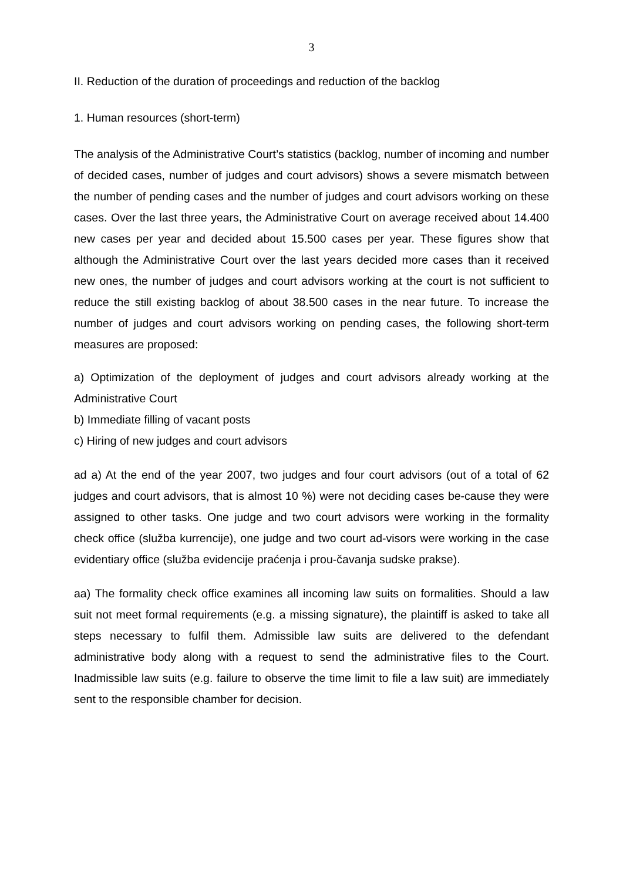3
II. Reduction of the duration of proceedings and reduction of the backlog
1. Human resources (short-term)
The analysis of the Administrative Court’s statistics (backlog, number of incoming and number of decided cases, number of judges and court advisors) shows a severe mismatch between the number of pending cases and the number of judges and court advisors working on these cases. Over the last three years, the Administrative Court on average received about 14.400 new cases per year and decided about 15.500 cases per year. These figures show that although the Administrative Court over the last years decided more cases than it received new ones, the number of judges and court advisors working at the court is not sufficient to reduce the still existing backlog of about 38.500 cases in the near future. To increase the number of judges and court advisors working on pending cases, the following short-term measures are proposed:
a) Optimization of the deployment of judges and court advisors already working at the Administrative Court
b) Immediate filling of vacant posts
c) Hiring of new judges and court advisors
ad a) At the end of the year 2007, two judges and four court advisors (out of a total of 62 judges and court advisors, that is almost 10 %) were not deciding cases be-cause they were assigned to other tasks. One judge and two court advisors were working in the formality check office (služba kurrencije), one judge and two court ad-visors were working in the case evidentiary office (služba evidencije praćenja i prou-čavanja sudske prakse).
aa) The formality check office examines all incoming law suits on formalities. Should a law suit not meet formal requirements (e.g. a missing signature), the plaintiff is asked to take all steps necessary to fulfil them. Admissible law suits are delivered to the defendant administrative body along with a request to send the administrative files to the Court. Inadmissible law suits (e.g. failure to observe the time limit to file a law suit) are immediately sent to the responsible chamber for decision.